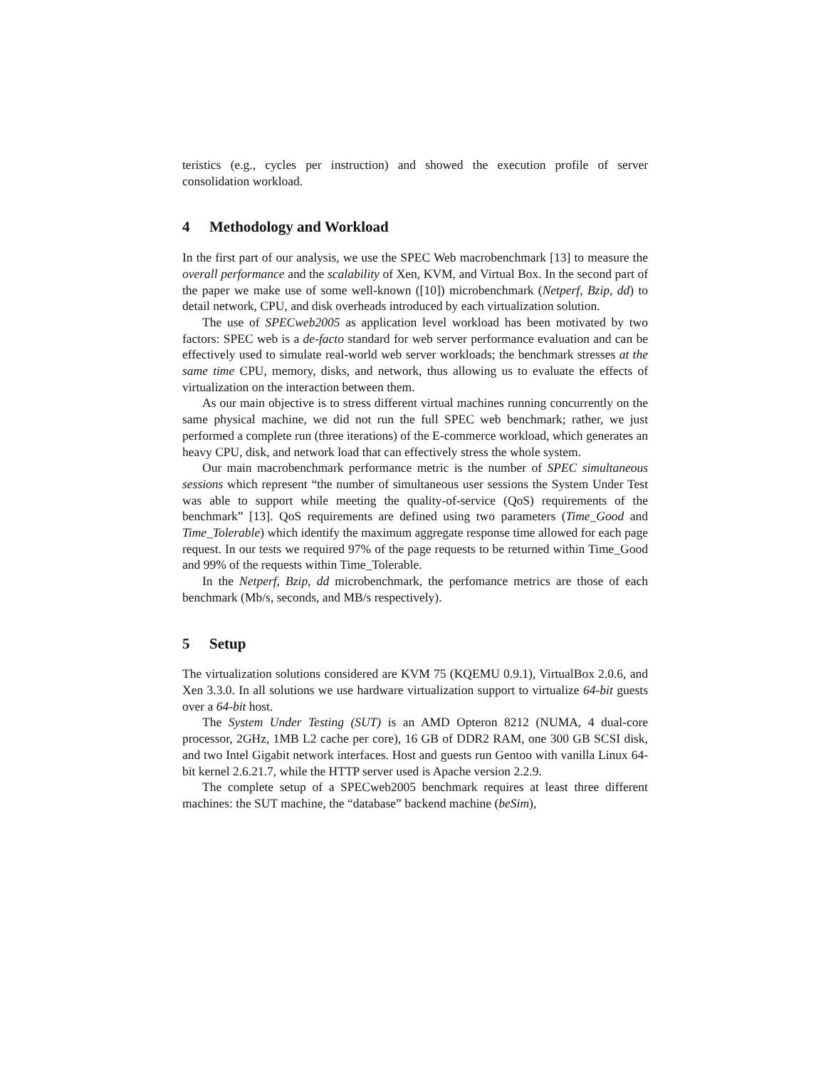teristics (e.g., cycles per instruction) and showed the execution profile of server consolidation workload.
4 Methodology and Workload
In the first part of our analysis, we use the SPEC Web macrobenchmark [13] to measure the overall performance and the scalability of Xen, KVM, and Virtual Box. In the second part of the paper we make use of some well-known ([10]) microbenchmark (Netperf, Bzip, dd) to detail network, CPU, and disk overheads introduced by each virtualization solution.
The use of SPECweb2005 as application level workload has been motivated by two factors: SPEC web is a de-facto standard for web server performance evaluation and can be effectively used to simulate real-world web server workloads; the benchmark stresses at the same time CPU, memory, disks, and network, thus allowing us to evaluate the effects of virtualization on the interaction between them.
As our main objective is to stress different virtual machines running concurrently on the same physical machine, we did not run the full SPEC web benchmark; rather, we just performed a complete run (three iterations) of the E-commerce workload, which generates an heavy CPU, disk, and network load that can effectively stress the whole system.
Our main macrobenchmark performance metric is the number of SPEC simultaneous sessions which represent “the number of simultaneous user sessions the System Under Test was able to support while meeting the quality-of-service (QoS) requirements of the benchmark” [13]. QoS requirements are defined using two parameters (Time_Good and Time_Tolerable) which identify the maximum aggregate response time allowed for each page request. In our tests we required 97% of the page requests to be returned within Time_Good and 99% of the requests within Time_Tolerable.
In the Netperf, Bzip, dd microbenchmark, the perfomance metrics are those of each benchmark (Mb/s, seconds, and MB/s respectively).
5 Setup
The virtualization solutions considered are KVM 75 (KQEMU 0.9.1), VirtualBox 2.0.6, and Xen 3.3.0. In all solutions we use hardware virtualization support to virtualize 64-bit guests over a 64-bit host.
The System Under Testing (SUT) is an AMD Opteron 8212 (NUMA, 4 dual-core processor, 2GHz, 1MB L2 cache per core), 16 GB of DDR2 RAM, one 300 GB SCSI disk, and two Intel Gigabit network interfaces. Host and guests run Gentoo with vanilla Linux 64-bit kernel 2.6.21.7, while the HTTP server used is Apache version 2.2.9.
The complete setup of a SPECweb2005 benchmark requires at least three different machines: the SUT machine, the “database” backend machine (beSim),